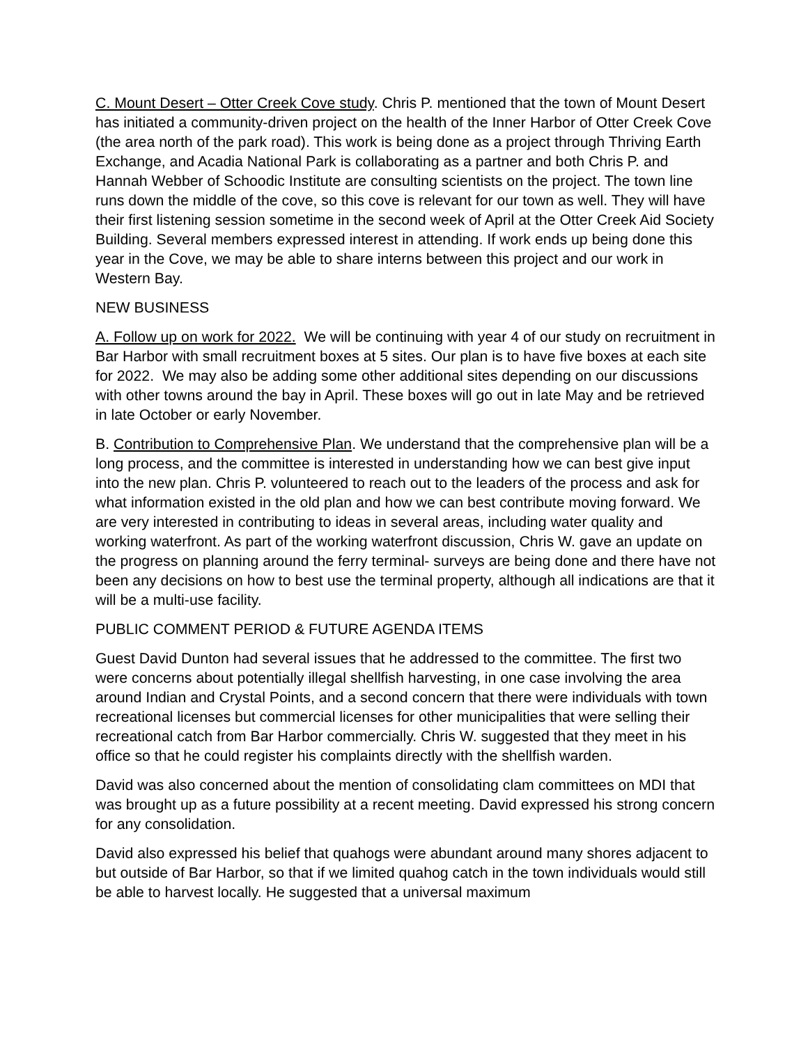C. Mount Desert – Otter Creek Cove study. Chris P. mentioned that the town of Mount Desert has initiated a community-driven project on the health of the Inner Harbor of Otter Creek Cove (the area north of the park road). This work is being done as a project through Thriving Earth Exchange, and Acadia National Park is collaborating as a partner and both Chris P. and Hannah Webber of Schoodic Institute are consulting scientists on the project. The town line runs down the middle of the cove, so this cove is relevant for our town as well. They will have their first listening session sometime in the second week of April at the Otter Creek Aid Society Building. Several members expressed interest in attending. If work ends up being done this year in the Cove, we may be able to share interns between this project and our work in Western Bay.
NEW BUSINESS
A. Follow up on work for 2022. We will be continuing with year 4 of our study on recruitment in Bar Harbor with small recruitment boxes at 5 sites. Our plan is to have five boxes at each site for 2022. We may also be adding some other additional sites depending on our discussions with other towns around the bay in April. These boxes will go out in late May and be retrieved in late October or early November.
B. Contribution to Comprehensive Plan. We understand that the comprehensive plan will be a long process, and the committee is interested in understanding how we can best give input into the new plan. Chris P. volunteered to reach out to the leaders of the process and ask for what information existed in the old plan and how we can best contribute moving forward. We are very interested in contributing to ideas in several areas, including water quality and working waterfront. As part of the working waterfront discussion, Chris W. gave an update on the progress on planning around the ferry terminal- surveys are being done and there have not been any decisions on how to best use the terminal property, although all indications are that it will be a multi-use facility.
PUBLIC COMMENT PERIOD & FUTURE AGENDA ITEMS
Guest David Dunton had several issues that he addressed to the committee. The first two were concerns about potentially illegal shellfish harvesting, in one case involving the area around Indian and Crystal Points, and a second concern that there were individuals with town recreational licenses but commercial licenses for other municipalities that were selling their recreational catch from Bar Harbor commercially. Chris W. suggested that they meet in his office so that he could register his complaints directly with the shellfish warden.
David was also concerned about the mention of consolidating clam committees on MDI that was brought up as a future possibility at a recent meeting. David expressed his strong concern for any consolidation.
David also expressed his belief that quahogs were abundant around many shores adjacent to but outside of Bar Harbor, so that if we limited quahog catch in the town individuals would still be able to harvest locally. He suggested that a universal maximum